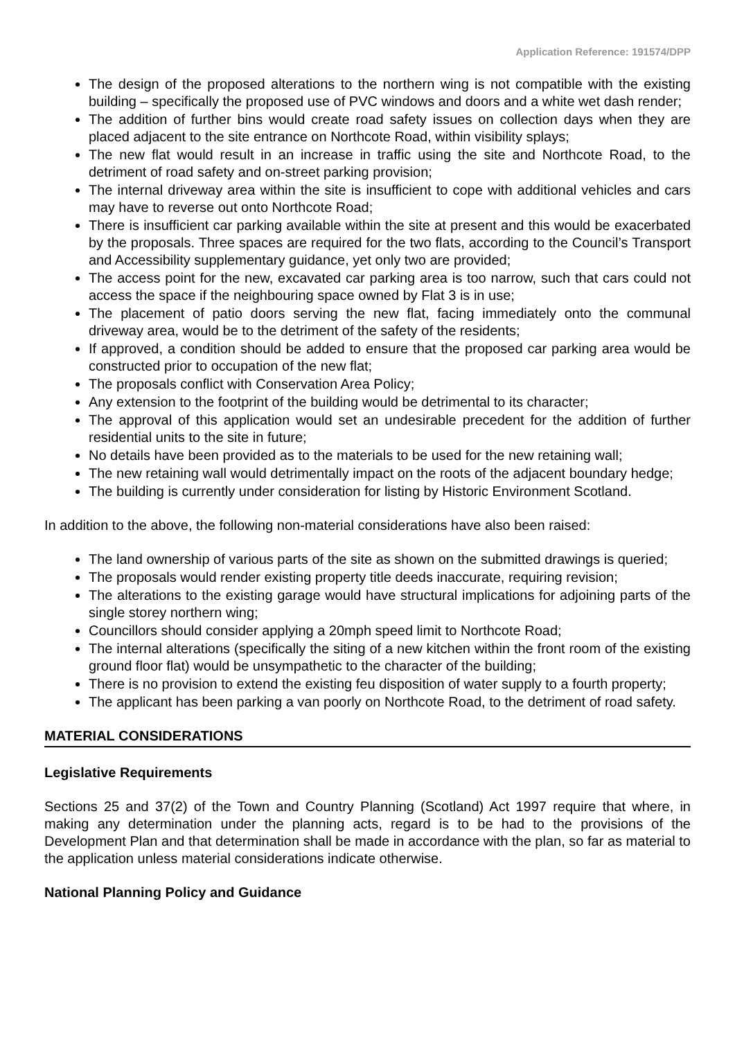Application Reference: 191574/DPP
The design of the proposed alterations to the northern wing is not compatible with the existing building – specifically the proposed use of PVC windows and doors and a white wet dash render;
The addition of further bins would create road safety issues on collection days when they are placed adjacent to the site entrance on Northcote Road, within visibility splays;
The new flat would result in an increase in traffic using the site and Northcote Road, to the detriment of road safety and on-street parking provision;
The internal driveway area within the site is insufficient to cope with additional vehicles and cars may have to reverse out onto Northcote Road;
There is insufficient car parking available within the site at present and this would be exacerbated by the proposals. Three spaces are required for the two flats, according to the Council’s Transport and Accessibility supplementary guidance, yet only two are provided;
The access point for the new, excavated car parking area is too narrow, such that cars could not access the space if the neighbouring space owned by Flat 3 is in use;
The placement of patio doors serving the new flat, facing immediately onto the communal driveway area, would be to the detriment of the safety of the residents;
If approved, a condition should be added to ensure that the proposed car parking area would be constructed prior to occupation of the new flat;
The proposals conflict with Conservation Area Policy;
Any extension to the footprint of the building would be detrimental to its character;
The approval of this application would set an undesirable precedent for the addition of further residential units to the site in future;
No details have been provided as to the materials to be used for the new retaining wall;
The new retaining wall would detrimentally impact on the roots of the adjacent boundary hedge;
The building is currently under consideration for listing by Historic Environment Scotland.
In addition to the above, the following non-material considerations have also been raised:
The land ownership of various parts of the site as shown on the submitted drawings is queried;
The proposals would render existing property title deeds inaccurate, requiring revision;
The alterations to the existing garage would have structural implications for adjoining parts of the single storey northern wing;
Councillors should consider applying a 20mph speed limit to Northcote Road;
The internal alterations (specifically the siting of a new kitchen within the front room of the existing ground floor flat) would be unsympathetic to the character of the building;
There is no provision to extend the existing feu disposition of water supply to a fourth property;
The applicant has been parking a van poorly on Northcote Road, to the detriment of road safety.
MATERIAL CONSIDERATIONS
Legislative Requirements
Sections 25 and 37(2) of the Town and Country Planning (Scotland) Act 1997 require that where, in making any determination under the planning acts, regard is to be had to the provisions of the Development Plan and that determination shall be made in accordance with the plan, so far as material to the application unless material considerations indicate otherwise.
National Planning Policy and Guidance